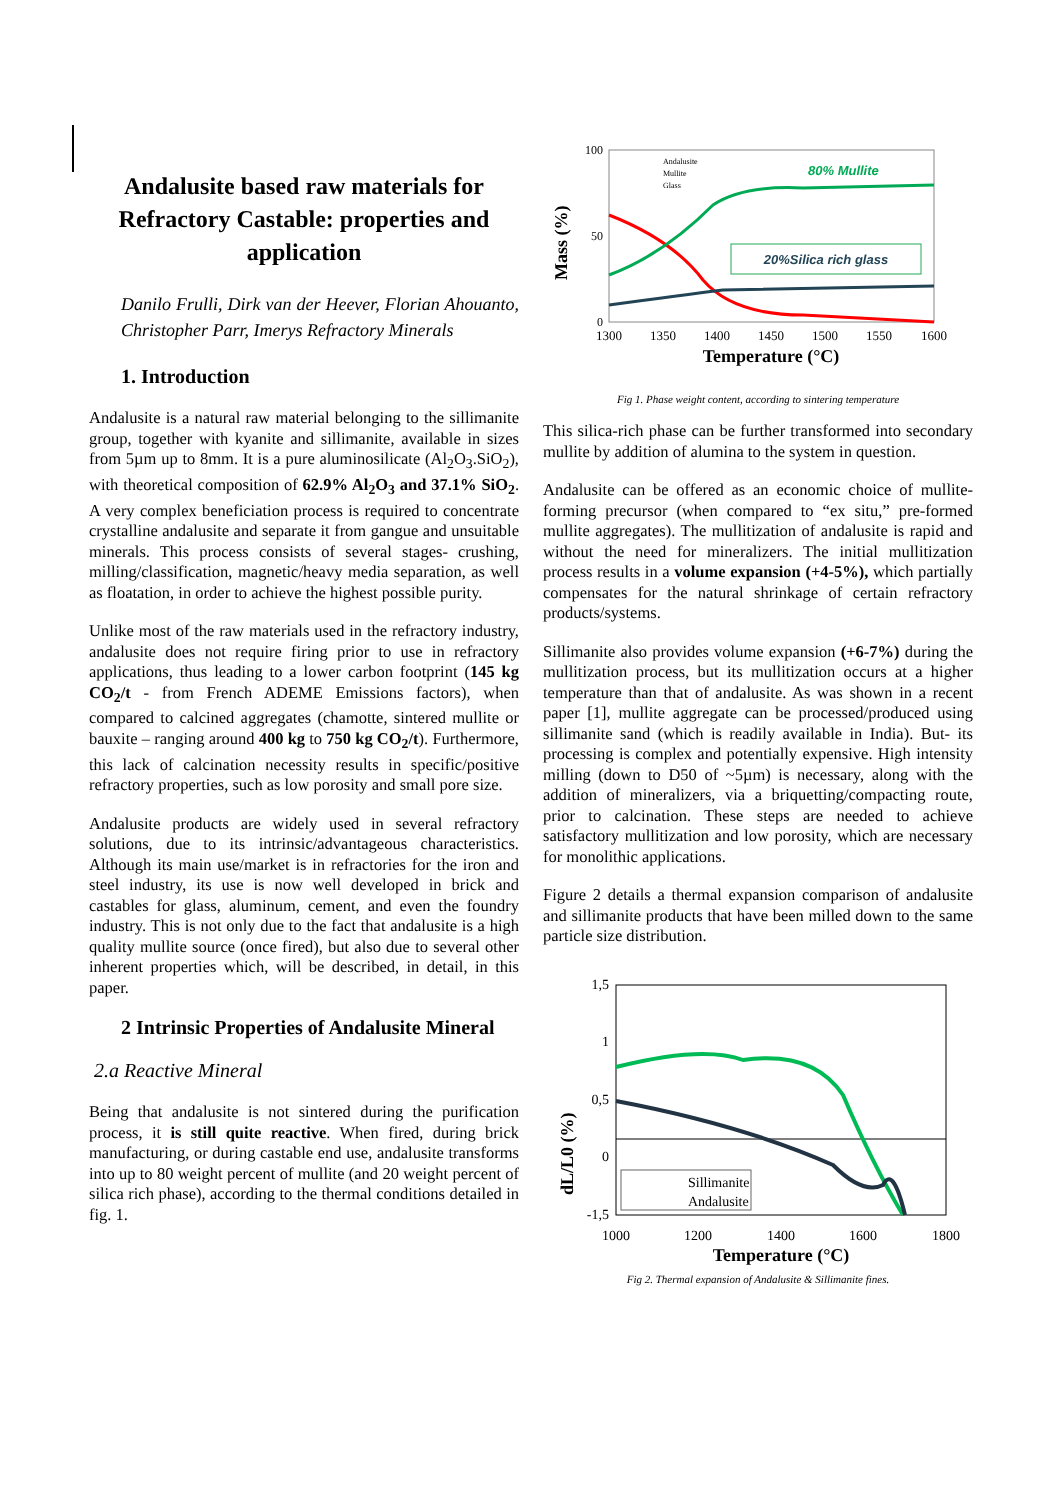Andalusite based raw materials for Refractory Castable: properties and application
Danilo Frulli, Dirk van der Heever, Florian Ahouanto, Christopher Parr, Imerys Refractory Minerals
1. Introduction
Andalusite is a natural raw material belonging to the sillimanite group, together with kyanite and sillimanite, available in sizes from 5µm up to 8mm. It is a pure aluminosilicate (Al<sub>2</sub>O<sub>3</sub>.SiO<sub>2</sub>), with theoretical composition of 62.9% Al<sub>2</sub>O<sub>3</sub> and 37.1% SiO<sub>2</sub>. A very complex beneficiation process is required to concentrate crystalline andalusite and separate it from gangue and unsuitable minerals. This process consists of several stages- crushing, milling/classification, magnetic/heavy media separation, as well as floatation, in order to achieve the highest possible purity.
Unlike most of the raw materials used in the refractory industry, andalusite does not require firing prior to use in refractory applications, thus leading to a lower carbon footprint (145 kg CO<sub>2</sub>/t - from French ADEME Emissions factors), when compared to calcined aggregates (chamotte, sintered mullite or bauxite – ranging around 400 kg to 750 kg CO<sub>2</sub>/t). Furthermore, this lack of calcination necessity results in specific/positive refractory properties, such as low porosity and small pore size.
Andalusite products are widely used in several refractory solutions, due to its intrinsic/advantageous characteristics. Although its main use/market is in refractories for the iron and steel industry, its use is now well developed in brick and castables for glass, aluminum, cement, and even the foundry industry. This is not only due to the fact that andalusite is a high quality mullite source (once fired), but also due to several other inherent properties which, will be described, in detail, in this paper.
2 Intrinsic Properties of Andalusite Mineral
2.a Reactive Mineral
Being that andalusite is not sintered during the purification process, it is still quite reactive. When fired, during brick manufacturing, or during castable end use, andalusite transforms into up to 80 weight percent of mullite (and 20 weight percent of silica rich phase), according to the thermal conditions detailed in fig. 1.
100
50
0
1300
1350
1400
1450
1500
1550
1600
Temperature (°C)
Mass (%)
80% Mullite
20%Silica rich glass
Andalusite
Mullite
Glass
Fig 1. Phase weight content, according to sintering temperature
This silica-rich phase can be further transformed into secondary mullite by addition of alumina to the system in question.
Andalusite can be offered as an economic choice of mullite-forming precursor (when compared to “ex situ,” pre-formed mullite aggregates). The mullitization of andalusite is rapid and without the need for mineralizers. The initial mullitization process results in a volume expansion (+4-5%), which partially compensates for the natural shrinkage of certain refractory products/systems.
Sillimanite also provides volume expansion (+6-7%) during the mullitization process, but its mullitization occurs at a higher temperature than that of andalusite. As was shown in a recent paper [1], mullite aggregate can be processed/produced using sillimanite sand (which is readily available in India). But- its processing is complex and potentially expensive. High intensity milling (down to D50 of ~5µm) is necessary, along with the addition of mineralizers, via a briquetting/compacting route, prior to calcination. These steps are needed to achieve satisfactory mullitization and low porosity, which are necessary for monolithic applications.
Figure 2 details a thermal expansion comparison of andalusite and sillimanite products that have been milled down to the same particle size distribution.
1,5
1
0,5
0
-1,5
1000
1200
1400
1600
1800
Temperature (°C)
dL/L0 (%)
Sillimanite
Andalusite
Fig 2. Thermal expansion of Andalusite & Sillimanite fines.